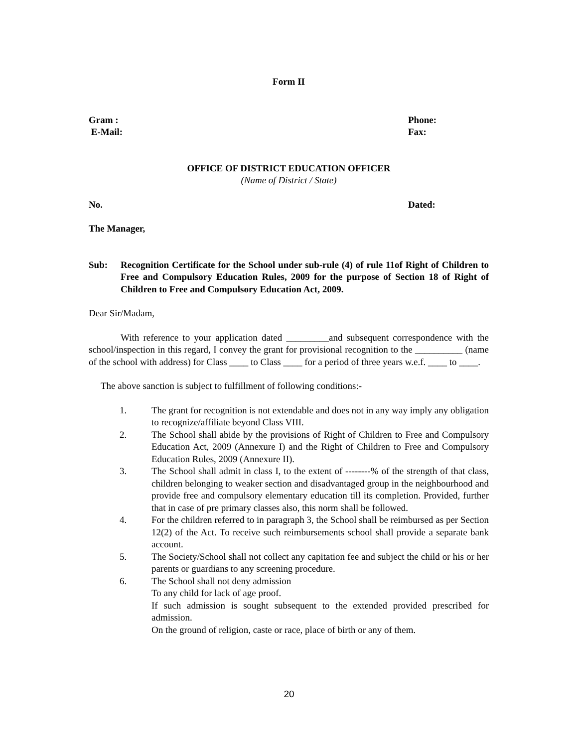Form II
Gram :
E-Mail:
Phone:
Fax:
OFFICE OF DISTRICT EDUCATION OFFICER
(Name of District / State)
No. Dated:
The Manager,
Sub: Recognition Certificate for the School under sub-rule (4) of rule 11of Right of Children to Free and Compulsory Education Rules, 2009 for the purpose of Section 18 of Right of Children to Free and Compulsory Education Act, 2009.
Dear Sir/Madam,
With reference to your application dated _________and subsequent correspondence with the school/inspection in this regard, I convey the grant for provisional recognition to the __________ (name of the school with address) for Class ____ to Class ____ for a period of three years w.e.f. ____ to ____.
The above sanction is subject to fulfillment of following conditions:-
1. The grant for recognition is not extendable and does not in any way imply any obligation to recognize/affiliate beyond Class VIII.
2. The School shall abide by the provisions of Right of Children to Free and Compulsory Education Act, 2009 (Annexure I) and the Right of Children to Free and Compulsory Education Rules, 2009 (Annexure II).
3. The School shall admit in class I, to the extent of --------% of the strength of that class, children belonging to weaker section and disadvantaged group in the neighbourhood and provide free and compulsory elementary education till its completion. Provided, further that in case of pre primary classes also, this norm shall be followed.
4. For the children referred to in paragraph 3, the School shall be reimbursed as per Section 12(2) of the Act. To receive such reimbursements school shall provide a separate bank account.
5. The Society/School shall not collect any capitation fee and subject the child or his or her parents or guardians to any screening procedure.
6. The School shall not deny admission
To any child for lack of age proof.
If such admission is sought subsequent to the extended provided prescribed for admission.
On the ground of religion, caste or race, place of birth or any of them.
20